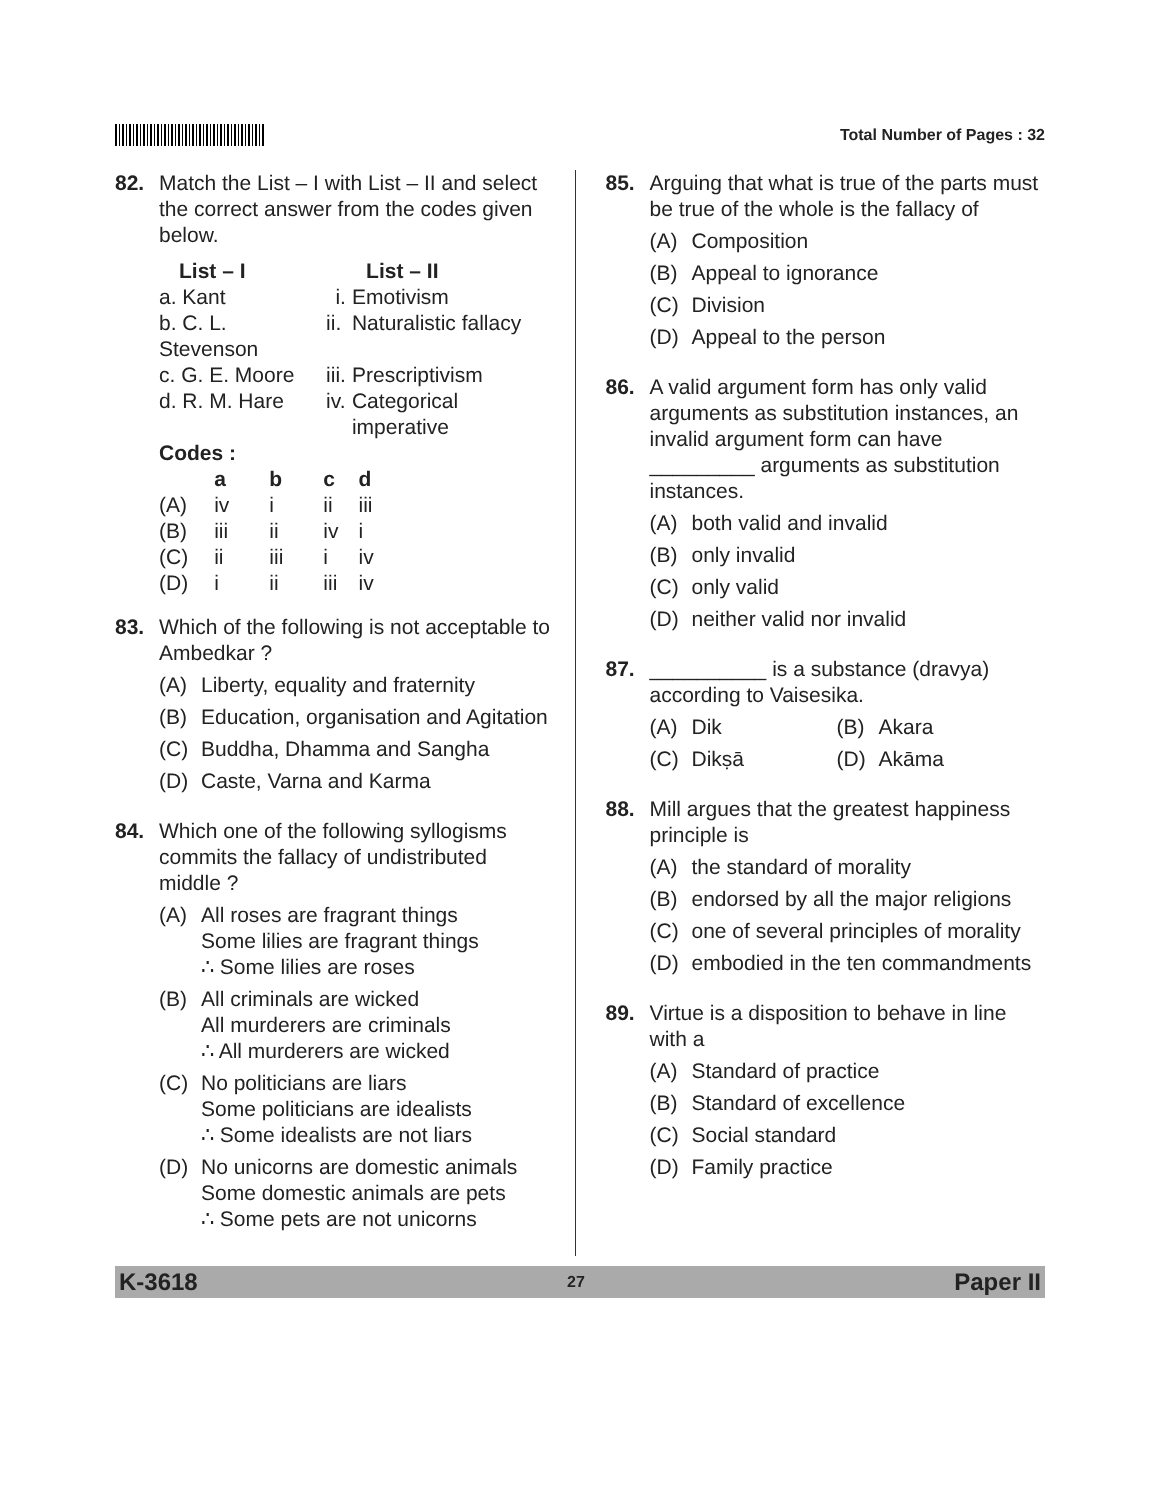Total Number of Pages : 32
82. Match the List – I with List – II and select the correct answer from the codes given below.
| List – I | List – II | |
| --- | --- | --- |
| a. Kant | i. | Emotivism |
| b. C. L. Stevenson | ii. | Naturalistic fallacy |
| c. G. E. Moore | iii. | Prescriptivism |
| d. R. M. Hare | iv. | Categorical imperative |
Codes :
| | a | b | c | d |
| --- | --- | --- | --- | --- |
| (A) | iv | i | ii | iii |
| (B) | iii | ii | iv | i |
| (C) | ii | iii | i | iv |
| (D) | i | ii | iii | iv |
83. Which of the following is not acceptable to Ambedkar ?
(A) Liberty, equality and fraternity
(B) Education, organisation and Agitation
(C) Buddha, Dhamma and Sangha
(D) Caste, Varna and Karma
84. Which one of the following syllogisms commits the fallacy of undistributed middle ?
(A) All roses are fragrant things
Some lilies are fragrant things
∴ Some lilies are roses
(B) All criminals are wicked
All murderers are criminals
∴ All murderers are wicked
(C) No politicians are liars
Some politicians are idealists
∴ Some idealists are not liars
(D) No unicorns are domestic animals
Some domestic animals are pets
∴ Some pets are not unicorns
85. Arguing that what is true of the parts must be true of the whole is the fallacy of
(A) Composition
(B) Appeal to ignorance
(C) Division
(D) Appeal to the person
86. A valid argument form has only valid arguments as substitution instances, an invalid argument form can have _________ arguments as substitution instances.
(A) both valid and invalid
(B) only invalid
(C) only valid
(D) neither valid nor invalid
87. __________ is a substance (dravya) according to Vaisesika.
(A) Dik (B) Akara
(C) Dikṣā (D) Akāma
88. Mill argues that the greatest happiness principle is
(A) the standard of morality
(B) endorsed by all the major religions
(C) one of several principles of morality
(D) embodied in the ten commandments
89. Virtue is a disposition to behave in line with a
(A) Standard of practice
(B) Standard of excellence
(C) Social standard
(D) Family practice
K-3618 27 Paper II